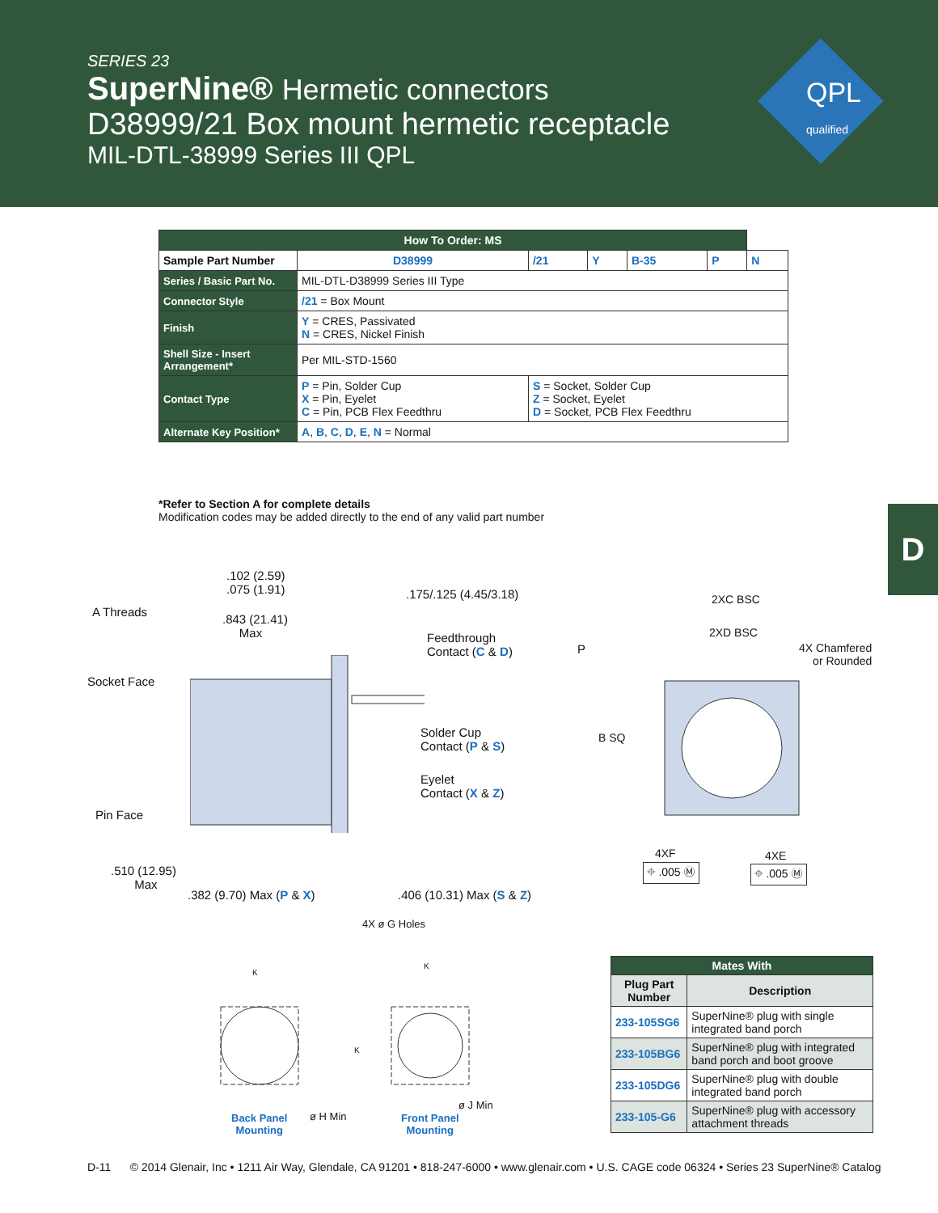SERIES 23
SuperNine® Hermetic connectors
D38999/21 Box mount hermetic receptacle
MIL-DTL-38999 Series III QPL
QPL
qualified
| How To Order: MS | | | | | | | |
| --- | --- | --- | --- | --- | --- | --- | --- |
| Sample Part Number | D38999 | | /21 | Y | B-35 | P | N |
| Series / Basic Part No. | MIL-DTL-D38999 Series III Type | | | | | | |
| Connector Style | /21 = Box Mount | | | | | | |
| Finish | Y = CRES, Passivated N = CRES, Nickel Finish | | | | | | |
| Shell Size - Insert Arrangement* | Per MIL-STD-1560 | | | | | | |
| Contact Type | P = Pin, Solder Cup X = Pin, Eyelet C = Pin, PCB Flex Feedthru | S = Socket, Solder Cup Z = Socket, Eyelet D = Socket, PCB Flex Feedthru | | | | | |
| Alternate Key Position* | A , B , C , D , E , N = Normal | | | | | | |
*Refer to Section A for complete details
Modification codes may be added directly to the end of any valid part number
D
.102 (2.59)
.075 (1.91)
.175/.125 (4.45/3.18)
A Threads
.843 (21.41)
Max
Feedthrough
Contact (C & D)
P
2XC BSC
2XD BSC
4X Chamfered
or Rounded
Socket Face
Solder Cup
Contact (P & S)
B SQ
Eyelet
Contact (X & Z)
Pin Face
4XF 4XE
⌖ .005 Ⓜ ⌖ .005 Ⓜ
.510 (12.95)
Max
.382 (9.70) Max (P & X) .406 (10.31) Max (S & Z)
4X ø G Holes
K
K
K
ø J Min
ø H Min
Back Panel
Mounting
Front Panel
Mounting
| Mates With | |
| --- | --- |
| Plug Part Number | Description |
| 233-105SG6 | SuperNine® plug with single integrated band porch |
| 233-105BG6 | SuperNine® plug with integrated band porch and boot groove |
| 233-105DG6 | SuperNine® plug with double integrated band porch |
| 233-105-G6 | SuperNine® plug with accessory attachment threads |
D-11 © 2014 Glenair, Inc • 1211 Air Way, Glendale, CA 91201 • 818-247-6000 • www.glenair.com • U.S. CAGE code 06324 • Series 23 SuperNine® Catalog